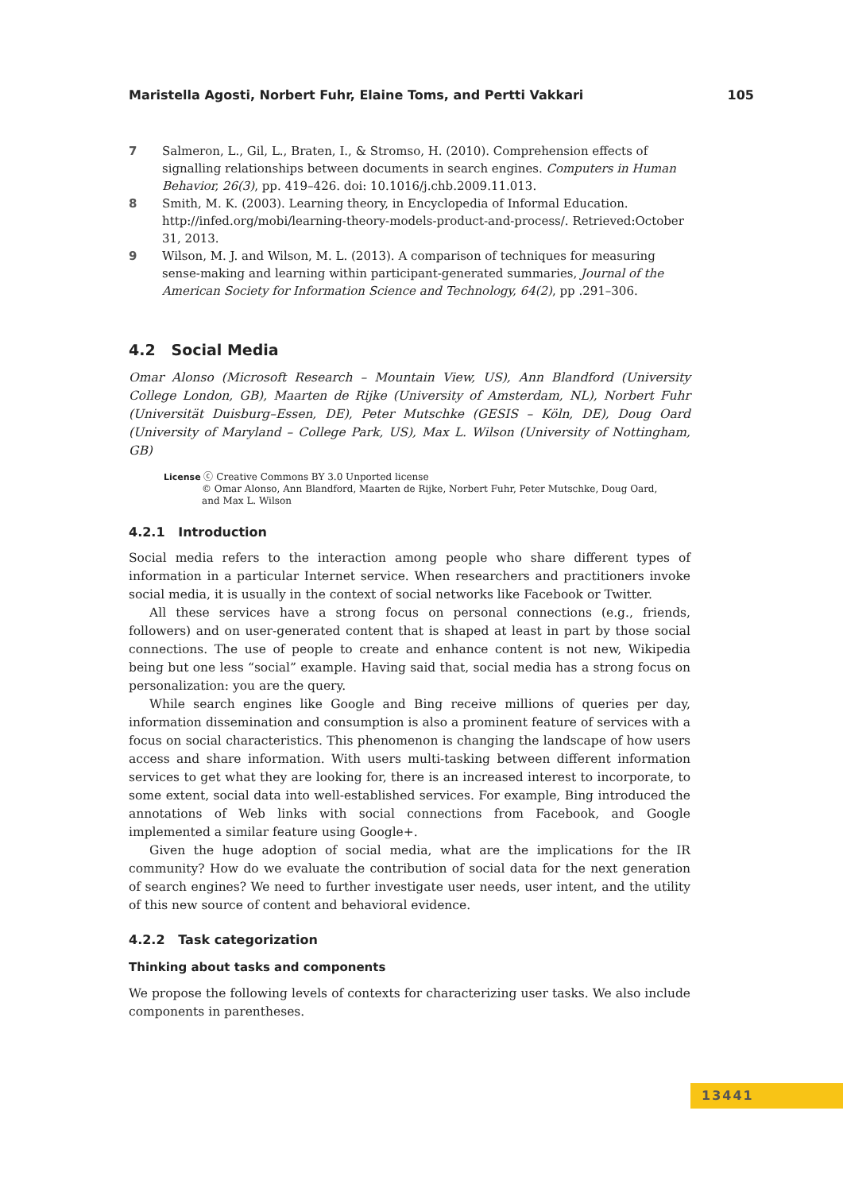Maristella Agosti, Norbert Fuhr, Elaine Toms, and Pertti Vakkari 105
7 Salmeron, L., Gil, L., Braten, I., & Stromso, H. (2010). Comprehension effects of signalling relationships between documents in search engines. Computers in Human Behavior, 26(3), pp. 419–426. doi: 10.1016/j.chb.2009.11.013.
8 Smith, M. K. (2003). Learning theory, in Encyclopedia of Informal Education. http://infed.org/mobi/learning-theory-models-product-and-process/. Retrieved:October 31, 2013.
9 Wilson, M. J. and Wilson, M. L. (2013). A comparison of techniques for measuring sense-making and learning within participant-generated summaries, Journal of the American Society for Information Science and Technology, 64(2), pp .291–306.
4.2 Social Media
Omar Alonso (Microsoft Research – Mountain View, US), Ann Blandford (University College London, GB), Maarten de Rijke (University of Amsterdam, NL), Norbert Fuhr (Universität Duisburg–Essen, DE), Peter Mutschke (GESIS – Köln, DE), Doug Oard (University of Maryland – College Park, US), Max L. Wilson (University of Nottingham, GB)
License ⓒ Creative Commons BY 3.0 Unported license
© Omar Alonso, Ann Blandford, Maarten de Rijke, Norbert Fuhr, Peter Mutschke, Doug Oard,
and Max L. Wilson
4.2.1 Introduction
Social media refers to the interaction among people who share different types of information in a particular Internet service. When researchers and practitioners invoke social media, it is usually in the context of social networks like Facebook or Twitter.
All these services have a strong focus on personal connections (e.g., friends, followers) and on user-generated content that is shaped at least in part by those social connections. The use of people to create and enhance content is not new, Wikipedia being but one less “social” example. Having said that, social media has a strong focus on personalization: you are the query.
While search engines like Google and Bing receive millions of queries per day, information dissemination and consumption is also a prominent feature of services with a focus on social characteristics. This phenomenon is changing the landscape of how users access and share information. With users multi-tasking between different information services to get what they are looking for, there is an increased interest to incorporate, to some extent, social data into well-established services. For example, Bing introduced the annotations of Web links with social connections from Facebook, and Google implemented a similar feature using Google+.
Given the huge adoption of social media, what are the implications for the IR community? How do we evaluate the contribution of social data for the next generation of search engines? We need to further investigate user needs, user intent, and the utility of this new source of content and behavioral evidence.
4.2.2 Task categorization
Thinking about tasks and components
We propose the following levels of contexts for characterizing user tasks. We also include components in parentheses.
13441